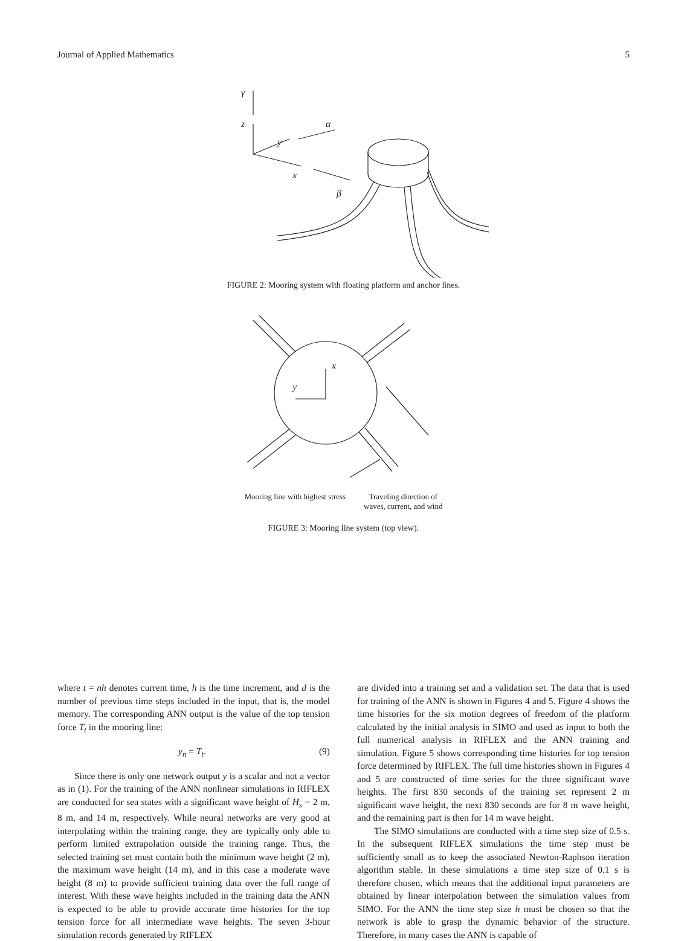Journal of Applied Mathematics 5
γ
z
y
x
α
β
FIGURE 2: Mooring system with floating platform and anchor lines.
x
y
Mooring line with highest stress Traveling direction of
waves, current, and wind
FIGURE 3: Mooring line system (top view).
where t = nh denotes current time, h is the time increment, and d is the number of previous time steps included in the input, that is, the model memory. The corresponding ANN output is the value of the top tension force T<sub>t</sub> in the mooring line:
y<sub>n</sub> = T<sub>t</sub>. (9)
Since there is only one network output y is a scalar and not a vector as in (1). For the training of the ANN nonlinear simulations in RIFLEX are conducted for sea states with a significant wave height of H<sub>s</sub> = 2 m, 8 m, and 14 m, respectively. While neural networks are very good at interpolating within the training range, they are typically only able to perform limited extrapolation outside the training range. Thus, the selected training set must contain both the minimum wave height (2 m), the maximum wave height (14 m), and in this case a moderate wave height (8 m) to provide sufficient training data over the full range of interest. With these wave heights included in the training data the ANN is expected to be able to provide accurate time histories for the top tension force for all intermediate wave heights. The seven 3-hour simulation records generated by RIFLEX
are divided into a training set and a validation set. The data that is used for training of the ANN is shown in Figures 4 and 5. Figure 4 shows the time histories for the six motion degrees of freedom of the platform calculated by the initial analysis in SIMO and used as input to both the full numerical analysis in RIFLEX and the ANN training and simulation. Figure 5 shows corresponding time histories for top tension force determined by RIFLEX. The full time histories shown in Figures 4 and 5 are constructed of time series for the three significant wave heights. The first 830 seconds of the training set represent 2 m significant wave height, the next 830 seconds are for 8 m wave height, and the remaining part is then for 14 m wave height.
The SIMO simulations are conducted with a time step size of 0.5 s. In the subsequent RIFLEX simulations the time step must be sufficiently small as to keep the associated Newton-Raphson iteration algorithm stable. In these simulations a time step size of 0.1 s is therefore chosen, which means that the additional input parameters are obtained by linear interpolation between the simulation values from SIMO. For the ANN the time step size h must be chosen so that the network is able to grasp the dynamic behavior of the structure. Therefore, in many cases the ANN is capable of